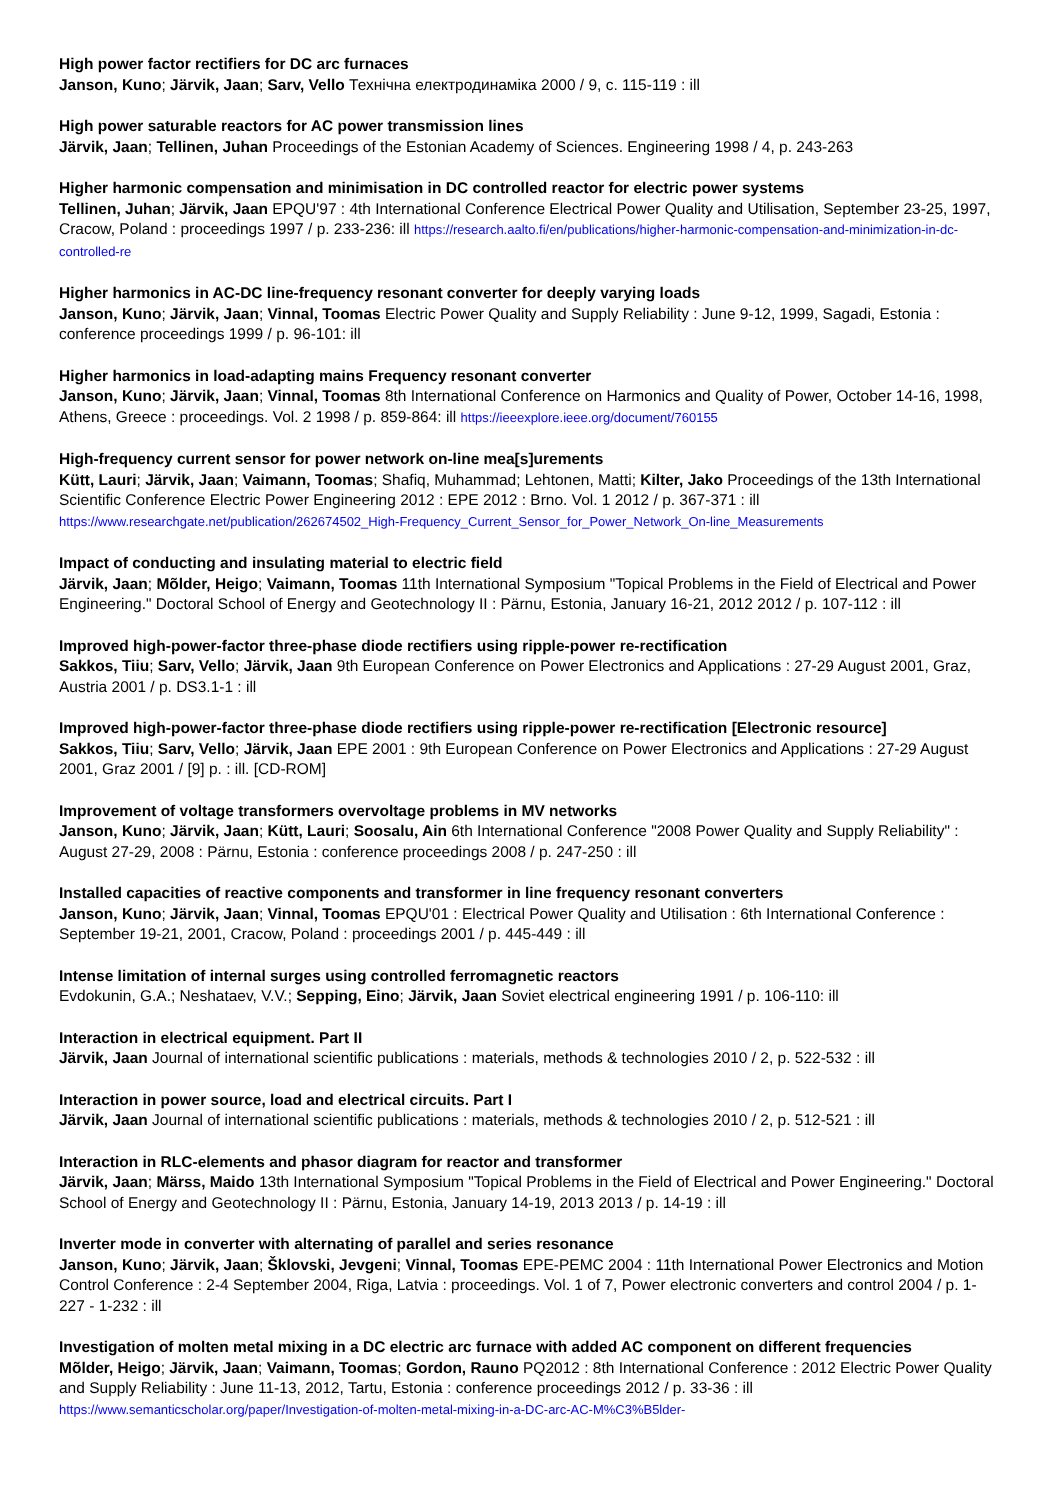High power factor rectifiers for DC arc furnaces
Janson, Kuno; Järvik, Jaan; Sarv, Vello Технічна електродинаміка 2000 / 9, c. 115-119 : ill
High power saturable reactors for AC power transmission lines
Järvik, Jaan; Tellinen, Juhan Proceedings of the Estonian Academy of Sciences. Engineering 1998 / 4, p. 243-263
Higher harmonic compensation and minimisation in DC controlled reactor for electric power systems
Tellinen, Juhan; Järvik, Jaan EPQU'97 : 4th International Conference Electrical Power Quality and Utilisation, September 23-25, 1997, Cracow, Poland : proceedings 1997 / p. 233-236: ill https://research.aalto.fi/en/publications/higher-harmonic-compensation-and-minimization-in-dc-controlled-re
Higher harmonics in AC-DC line-frequency resonant converter for deeply varying loads
Janson, Kuno; Järvik, Jaan; Vinnal, Toomas Electric Power Quality and Supply Reliability : June 9-12, 1999, Sagadi, Estonia : conference proceedings 1999 / p. 96-101: ill
Higher harmonics in load-adapting mains Frequency resonant converter
Janson, Kuno; Järvik, Jaan; Vinnal, Toomas 8th International Conference on Harmonics and Quality of Power, October 14-16, 1998, Athens, Greece : proceedings. Vol. 2 1998 / p. 859-864: ill https://ieeexplore.ieee.org/document/760155
High-frequency current sensor for power network on-line mea[s]urements
Kütt, Lauri; Järvik, Jaan; Vaimann, Toomas; Shafiq, Muhammad; Lehtonen, Matti; Kilter, Jako Proceedings of the 13th International Scientific Conference Electric Power Engineering 2012 : EPE 2012 : Brno. Vol. 1 2012 / p. 367-371 : ill https://www.researchgate.net/publication/262674502_High-Frequency_Current_Sensor_for_Power_Network_On-line_Measurements
Impact of conducting and insulating material to electric field
Järvik, Jaan; Mõlder, Heigo; Vaimann, Toomas 11th International Symposium "Topical Problems in the Field of Electrical and Power Engineering." Doctoral School of Energy and Geotechnology II : Pärnu, Estonia, January 16-21, 2012 2012 / p. 107-112 : ill
Improved high-power-factor three-phase diode rectifiers using ripple-power re-rectification
Sakkos, Tiiu; Sarv, Vello; Järvik, Jaan 9th European Conference on Power Electronics and Applications : 27-29 August 2001, Graz, Austria 2001 / p. DS3.1-1 : ill
Improved high-power-factor three-phase diode rectifiers using ripple-power re-rectification [Electronic resource]
Sakkos, Tiiu; Sarv, Vello; Järvik, Jaan EPE 2001 : 9th European Conference on Power Electronics and Applications : 27-29 August 2001, Graz 2001 / [9] p. : ill. [CD-ROM]
Improvement of voltage transformers overvoltage problems in MV networks
Janson, Kuno; Järvik, Jaan; Kütt, Lauri; Soosalu, Ain 6th International Conference "2008 Power Quality and Supply Reliability" : August 27-29, 2008 : Pärnu, Estonia : conference proceedings 2008 / p. 247-250 : ill
Installed capacities of reactive components and transformer in line frequency resonant converters
Janson, Kuno; Järvik, Jaan; Vinnal, Toomas EPQU'01 : Electrical Power Quality and Utilisation : 6th International Conference : September 19-21, 2001, Cracow, Poland : proceedings 2001 / p. 445-449 : ill
Intense limitation of internal surges using controlled ferromagnetic reactors
Evdokunin, G.A.; Neshataev, V.V.; Sepping, Eino; Järvik, Jaan Soviet electrical engineering 1991 / p. 106-110: ill
Interaction in electrical equipment. Part II
Järvik, Jaan Journal of international scientific publications : materials, methods & technologies 2010 / 2, p. 522-532 : ill
Interaction in power source, load and electrical circuits. Part I
Järvik, Jaan Journal of international scientific publications : materials, methods & technologies 2010 / 2, p. 512-521 : ill
Interaction in RLC-elements and phasor diagram for reactor and transformer
Järvik, Jaan; Märss, Maido 13th International Symposium "Topical Problems in the Field of Electrical and Power Engineering." Doctoral School of Energy and Geotechnology II : Pärnu, Estonia, January 14-19, 2013 2013 / p. 14-19 : ill
Inverter mode in converter with alternating of parallel and series resonance
Janson, Kuno; Järvik, Jaan; Šklovski, Jevgeni; Vinnal, Toomas EPE-PEMC 2004 : 11th International Power Electronics and Motion Control Conference : 2-4 September 2004, Riga, Latvia : proceedings. Vol. 1 of 7, Power electronic converters and control 2004 / p. 1-227 - 1-232 : ill
Investigation of molten metal mixing in a DC electric arc furnace with added AC component on different frequencies
Mõlder, Heigo; Järvik, Jaan; Vaimann, Toomas; Gordon, Rauno PQ2012 : 8th International Conference : 2012 Electric Power Quality and Supply Reliability : June 11-13, 2012, Tartu, Estonia : conference proceedings 2012 / p. 33-36 : ill https://www.semanticscholar.org/paper/Investigation-of-molten-metal-mixing-in-a-DC-arc-AC-M%C3%B5lder-